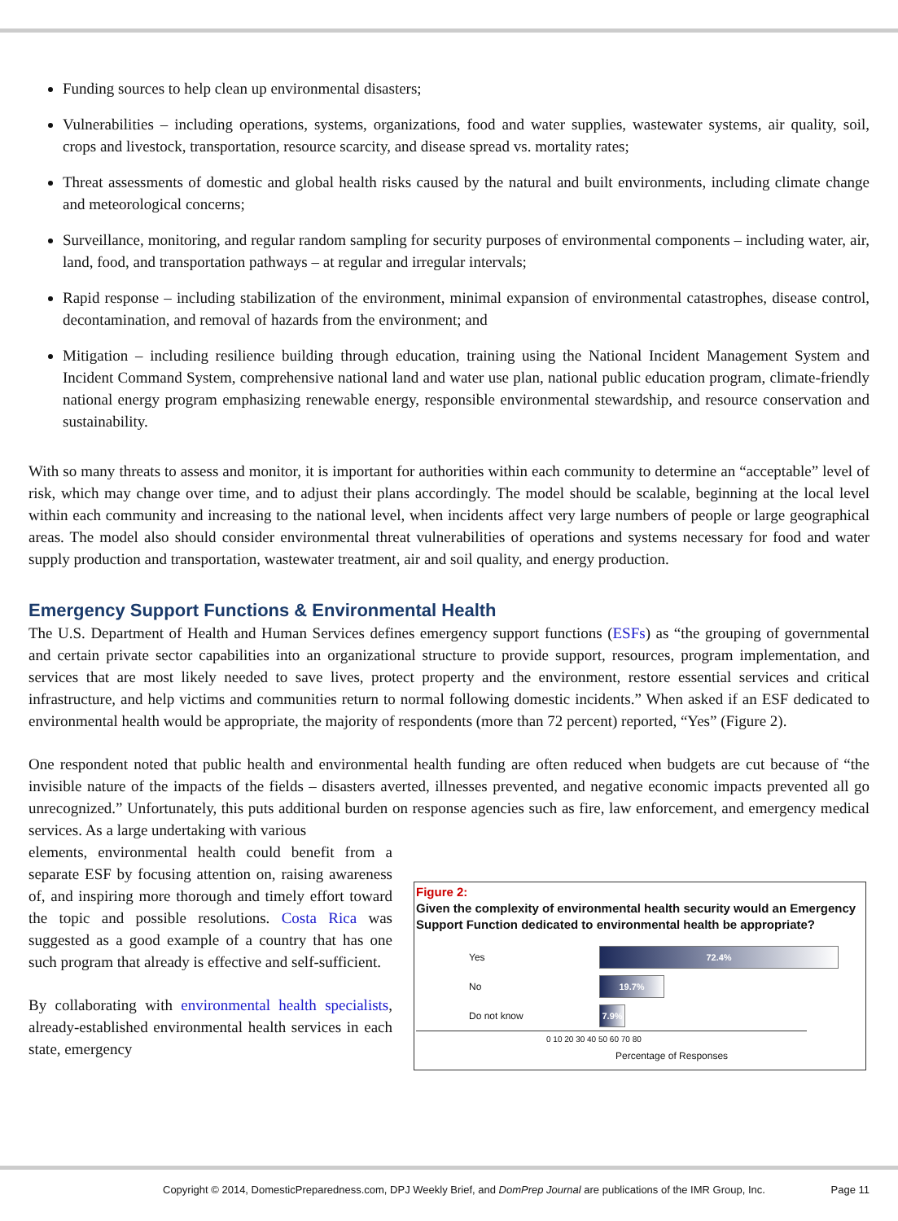Funding sources to help clean up environmental disasters;
Vulnerabilities – including operations, systems, organizations, food and water supplies, wastewater systems, air quality, soil, crops and livestock, transportation, resource scarcity, and disease spread vs. mortality rates;
Threat assessments of domestic and global health risks caused by the natural and built environments, including climate change and meteorological concerns;
Surveillance, monitoring, and regular random sampling for security purposes of environmental components – including water, air, land, food, and transportation pathways – at regular and irregular intervals;
Rapid response – including stabilization of the environment, minimal expansion of environmental catastrophes, disease control, decontamination, and removal of hazards from the environment; and
Mitigation – including resilience building through education, training using the National Incident Management System and Incident Command System, comprehensive national land and water use plan, national public education program, climate-friendly national energy program emphasizing renewable energy, responsible environmental stewardship, and resource conservation and sustainability.
With so many threats to assess and monitor, it is important for authorities within each community to determine an “acceptable” level of risk, which may change over time, and to adjust their plans accordingly. The model should be scalable, beginning at the local level within each community and increasing to the national level, when incidents affect very large numbers of people or large geographical areas. The model also should consider environmental threat vulnerabilities of operations and systems necessary for food and water supply production and transportation, wastewater treatment, air and soil quality, and energy production.
Emergency Support Functions & Environmental Health
The U.S. Department of Health and Human Services defines emergency support functions (ESFs) as “the grouping of governmental and certain private sector capabilities into an organizational structure to provide support, resources, program implementation, and services that are most likely needed to save lives, protect property and the environment, restore essential services and critical infrastructure, and help victims and communities return to normal following domestic incidents.” When asked if an ESF dedicated to environmental health would be appropriate, the majority of respondents (more than 72 percent) reported, “Yes” (Figure 2).
One respondent noted that public health and environmental health funding are often reduced when budgets are cut because of “the invisible nature of the impacts of the fields – disasters averted, illnesses prevented, and negative economic impacts prevented all go unrecognized.” Unfortunately, this puts additional burden on response agencies such as fire, law enforcement, and emergency medical services. As a large undertaking with various
elements, environmental health could benefit from a separate ESF by focusing attention on, raising awareness of, and inspiring more thorough and timely effort toward the topic and possible resolutions. Costa Rica was suggested as a good example of a country that has one such program that already is effective and self-sufficient.
By collaborating with environmental health specialists, already-established environmental health services in each state, emergency
Figure 2:
Given the complexity of environmental health security would an Emergency Support Function dedicated to environmental health be appropriate?
Yes
72.4%
No
19.7%
Do not know
7.9%
0 10 20 30 40 50 60 70 80
Percentage of Responses
Copyright © 2014, DomesticPreparedness.com, DPJ Weekly Brief, and DomPrep Journal are publications of the IMR Group, Inc. Page 11